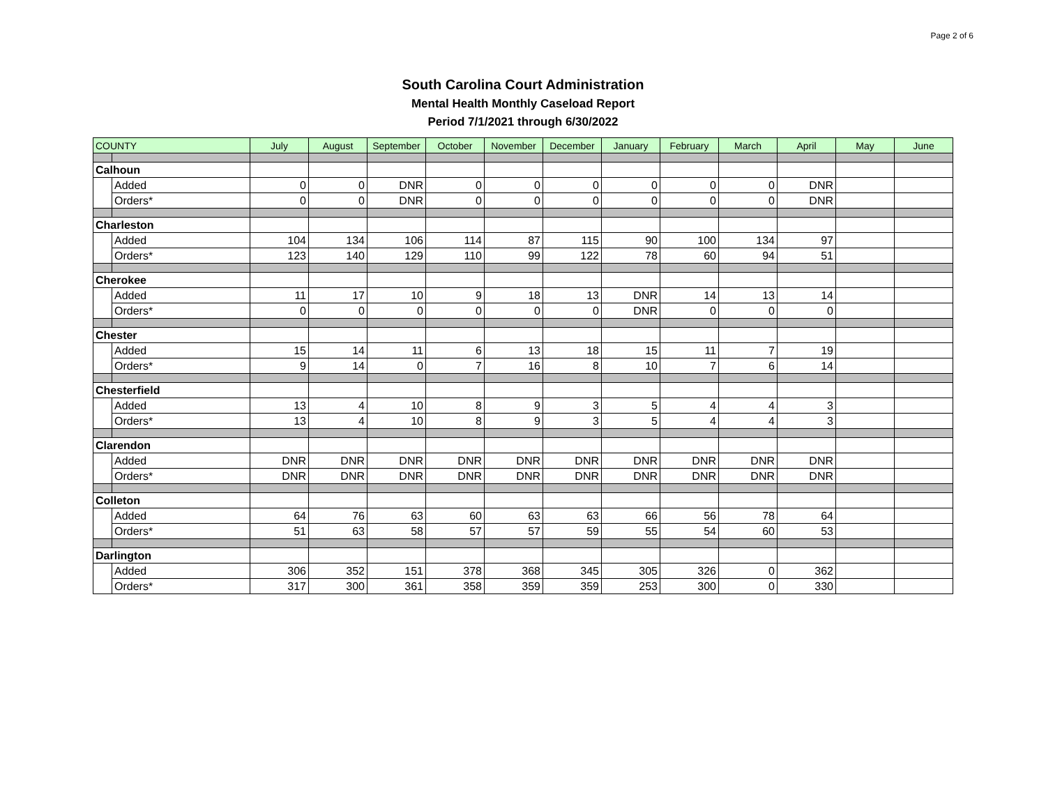Page 2 of 6
South Carolina Court Administration
Mental Health Monthly Caseload Report
Period 7/1/2021 through 6/30/2022
| COUNTY | | July | August | September | October | November | December | January | February | March | April | May | June |
| --- | --- | --- | --- | --- | --- | --- | --- | --- | --- | --- | --- | --- | --- |
| Calhoun | | | | | | | | | | | | | |
| | Added | 0 | 0 | DNR | 0 | 0 | 0 | 0 | 0 | 0 | DNR | | |
| | Orders* | 0 | 0 | DNR | 0 | 0 | 0 | 0 | 0 | 0 | DNR | | |
| Charleston | | | | | | | | | | | | | |
| | Added | 104 | 134 | 106 | 114 | 87 | 115 | 90 | 100 | 134 | 97 | | |
| | Orders* | 123 | 140 | 129 | 110 | 99 | 122 | 78 | 60 | 94 | 51 | | |
| Cherokee | | | | | | | | | | | | | |
| | Added | 11 | 17 | 10 | 9 | 18 | 13 | DNR | 14 | 13 | 14 | | |
| | Orders* | 0 | 0 | 0 | 0 | 0 | 0 | DNR | 0 | 0 | 0 | | |
| Chester | | | | | | | | | | | | | |
| | Added | 15 | 14 | 11 | 6 | 13 | 18 | 15 | 11 | 7 | 19 | | |
| | Orders* | 9 | 14 | 0 | 7 | 16 | 8 | 10 | 7 | 6 | 14 | | |
| Chesterfield | | | | | | | | | | | | | |
| | Added | 13 | 4 | 10 | 8 | 9 | 3 | 5 | 4 | 4 | 3 | | |
| | Orders* | 13 | 4 | 10 | 8 | 9 | 3 | 5 | 4 | 4 | 3 | | |
| Clarendon | | | | | | | | | | | | | |
| | Added | DNR | DNR | DNR | DNR | DNR | DNR | DNR | DNR | DNR | DNR | | |
| | Orders* | DNR | DNR | DNR | DNR | DNR | DNR | DNR | DNR | DNR | DNR | | |
| Colleton | | | | | | | | | | | | | |
| | Added | 64 | 76 | 63 | 60 | 63 | 63 | 66 | 56 | 78 | 64 | | |
| | Orders* | 51 | 63 | 58 | 57 | 57 | 59 | 55 | 54 | 60 | 53 | | |
| Darlington | | | | | | | | | | | | | |
| | Added | 306 | 352 | 151 | 378 | 368 | 345 | 305 | 326 | 0 | 362 | | |
| | Orders* | 317 | 300 | 361 | 358 | 359 | 359 | 253 | 300 | 0 | 330 | | |